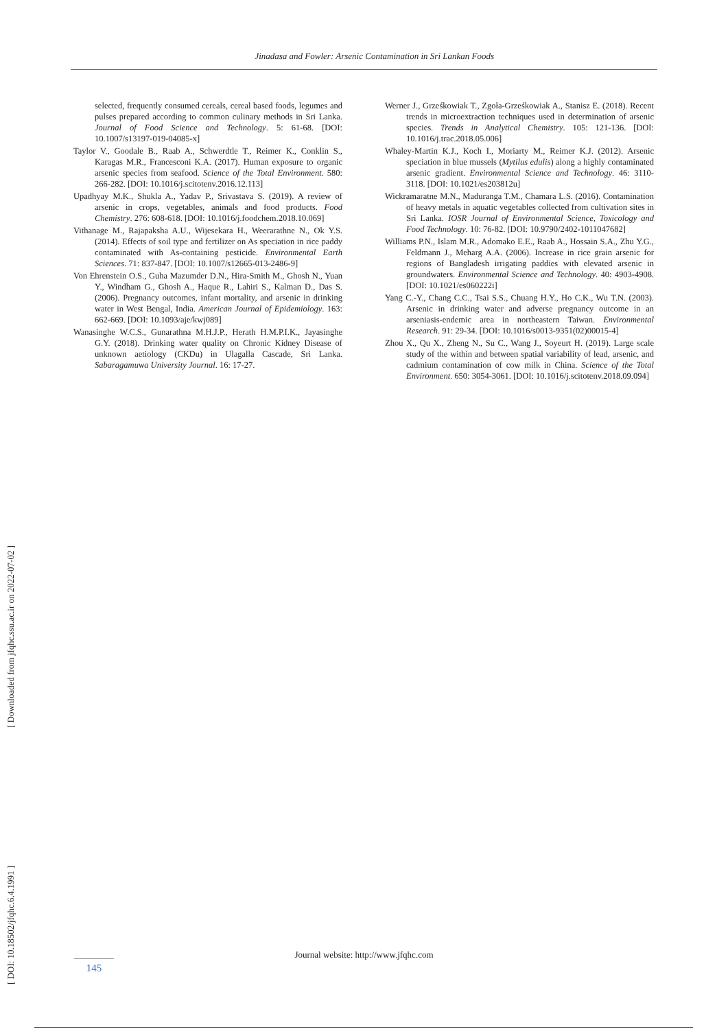Jinadasa and Fowler: Arsenic Contamination in Sri Lankan Foods
[ Downloaded from jfqhc.ssu.ac.ir on 2022-07-02 ]
[ DOI: 10.18502/jfqhc.6.4.1991 ]
selected, frequently consumed cereals, cereal based foods, legumes and pulses prepared according to common culinary methods in Sri Lanka. Journal of Food Science and Technology. 5: 61-68. [DOI: 10.1007/s13197-019-04085-x]
Taylor V., Goodale B., Raab A., Schwerdtle T., Reimer K., Conklin S., Karagas M.R., Francesconi K.A. (2017). Human exposure to organic arsenic species from seafood. Science of the Total Environment. 580: 266-282. [DOI: 10.1016/j.scitotenv.2016.12.113]
Upadhyay M.K., Shukla A., Yadav P., Srivastava S. (2019). A review of arsenic in crops, vegetables, animals and food products. Food Chemistry. 276: 608-618. [DOI: 10.1016/j.foodchem.2018.10.069]
Vithanage M., Rajapaksha A.U., Wijesekara H., Weerarathne N., Ok Y.S. (2014). Effects of soil type and fertilizer on As speciation in rice paddy contaminated with As-containing pesticide. Environmental Earth Sciences. 71: 837-847. [DOI: 10.1007/s12665-013-2486-9]
Von Ehrenstein O.S., Guha Mazumder D.N., Hira-Smith M., Ghosh N., Yuan Y., Windham G., Ghosh A., Haque R., Lahiri S., Kalman D., Das S. (2006). Pregnancy outcomes, infant mortality, and arsenic in drinking water in West Bengal, India. American Journal of Epidemiology. 163: 662-669. [DOI: 10.1093/aje/kwj089]
Wanasinghe W.C.S., Gunarathna M.H.J.P., Herath H.M.P.I.K., Jayasinghe G.Y. (2018). Drinking water quality on Chronic Kidney Disease of unknown aetiology (CKDu) in Ulagalla Cascade, Sri Lanka. Sabaragamuwa University Journal. 16: 17-27.
Werner J., Grześkowiak T., Zgoła-Grześkowiak A., Stanisz E. (2018). Recent trends in microextraction techniques used in determination of arsenic species. Trends in Analytical Chemistry. 105: 121-136. [DOI: 10.1016/j.trac.2018.05.006]
Whaley-Martin K.J., Koch I., Moriarty M., Reimer K.J. (2012). Arsenic speciation in blue mussels (Mytilus edulis) along a highly contaminated arsenic gradient. Environmental Science and Technology. 46: 3110-3118. [DOI: 10.1021/es203812u]
Wickramaratne M.N., Maduranga T.M., Chamara L.S. (2016). Contamination of heavy metals in aquatic vegetables collected from cultivation sites in Sri Lanka. IOSR Journal of Environmental Science, Toxicology and Food Technology. 10: 76-82. [DOI: 10.9790/2402-1011047682]
Williams P.N., Islam M.R., Adomako E.E., Raab A., Hossain S.A., Zhu Y.G., Feldmann J., Meharg A.A. (2006). Increase in rice grain arsenic for regions of Bangladesh irrigating paddies with elevated arsenic in groundwaters. Environmental Science and Technology. 40: 4903-4908. [DOI: 10.1021/es060222i]
Yang C.-Y., Chang C.C., Tsai S.S., Chuang H.Y., Ho C.K., Wu T.N. (2003). Arsenic in drinking water and adverse pregnancy outcome in an arseniasis-endemic area in northeastern Taiwan. Environmental Research. 91: 29-34. [DOI: 10.1016/s0013-9351(02)00015-4]
Zhou X., Qu X., Zheng N., Su C., Wang J., Soyeurt H. (2019). Large scale study of the within and between spatial variability of lead, arsenic, and cadmium contamination of cow milk in China. Science of the Total Environment. 650: 3054-3061. [DOI: 10.1016/j.scitotenv.2018.09.094]
Journal website: http://www.jfqhc.com
145